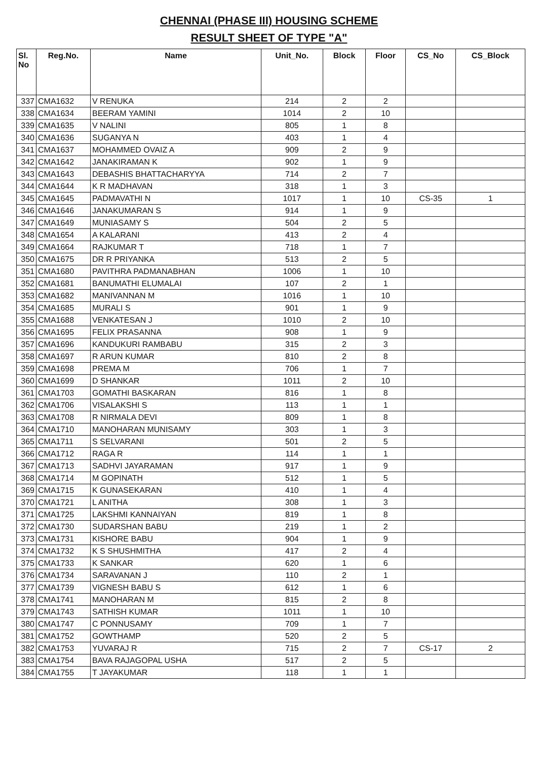CHENNAI (PHASE III) HOUSING SCHEME
RESULT SHEET OF TYPE "A"
| Sl. No | Reg.No. | Name | Unit_No. | Block | Floor | CS_No | CS_Block |
| --- | --- | --- | --- | --- | --- | --- | --- |
| 337 | CMA1632 | V RENUKA | 214 | 2 | 2 | | |
| 338 | CMA1634 | BEERAM YAMINI | 1014 | 2 | 10 | | |
| 339 | CMA1635 | V NALINI | 805 | 1 | 8 | | |
| 340 | CMA1636 | SUGANYA N | 403 | 1 | 4 | | |
| 341 | CMA1637 | MOHAMMED OVAIZ A | 909 | 2 | 9 | | |
| 342 | CMA1642 | JANAKIRAMAN K | 902 | 1 | 9 | | |
| 343 | CMA1643 | DEBASHIS BHATTACHARYYA | 714 | 2 | 7 | | |
| 344 | CMA1644 | K R MADHAVAN | 318 | 1 | 3 | | |
| 345 | CMA1645 | PADMAVATHI N | 1017 | 1 | 10 | CS-35 | 1 |
| 346 | CMA1646 | JANAKUMARAN S | 914 | 1 | 9 | | |
| 347 | CMA1649 | MUNIASAMY S | 504 | 2 | 5 | | |
| 348 | CMA1654 | A KALARANI | 413 | 2 | 4 | | |
| 349 | CMA1664 | RAJKUMAR T | 718 | 1 | 7 | | |
| 350 | CMA1675 | DR R PRIYANKA | 513 | 2 | 5 | | |
| 351 | CMA1680 | PAVITHRA PADMANABHAN | 1006 | 1 | 10 | | |
| 352 | CMA1681 | BANUMATHI ELUMALAI | 107 | 2 | 1 | | |
| 353 | CMA1682 | MANIVANNAN M | 1016 | 1 | 10 | | |
| 354 | CMA1685 | MURALI S | 901 | 1 | 9 | | |
| 355 | CMA1688 | VENKATESAN J | 1010 | 2 | 10 | | |
| 356 | CMA1695 | FELIX PRASANNA | 908 | 1 | 9 | | |
| 357 | CMA1696 | KANDUKURI RAMBABU | 315 | 2 | 3 | | |
| 358 | CMA1697 | R ARUN KUMAR | 810 | 2 | 8 | | |
| 359 | CMA1698 | PREMA M | 706 | 1 | 7 | | |
| 360 | CMA1699 | D SHANKAR | 1011 | 2 | 10 | | |
| 361 | CMA1703 | GOMATHI BASKARAN | 816 | 1 | 8 | | |
| 362 | CMA1706 | VISALAKSHI S | 113 | 1 | 1 | | |
| 363 | CMA1708 | R NIRMALA DEVI | 809 | 1 | 8 | | |
| 364 | CMA1710 | MANOHARAN MUNISAMY | 303 | 1 | 3 | | |
| 365 | CMA1711 | S SELVARANI | 501 | 2 | 5 | | |
| 366 | CMA1712 | RAGA R | 114 | 1 | 1 | | |
| 367 | CMA1713 | SADHVI JAYARAMAN | 917 | 1 | 9 | | |
| 368 | CMA1714 | M GOPINATH | 512 | 1 | 5 | | |
| 369 | CMA1715 | K GUNASEKARAN | 410 | 1 | 4 | | |
| 370 | CMA1721 | L ANITHA | 308 | 1 | 3 | | |
| 371 | CMA1725 | LAKSHMI KANNAIYAN | 819 | 1 | 8 | | |
| 372 | CMA1730 | SUDARSHAN BABU | 219 | 1 | 2 | | |
| 373 | CMA1731 | KISHORE BABU | 904 | 1 | 9 | | |
| 374 | CMA1732 | K S SHUSHMITHA | 417 | 2 | 4 | | |
| 375 | CMA1733 | K SANKAR | 620 | 1 | 6 | | |
| 376 | CMA1734 | SARAVANAN J | 110 | 2 | 1 | | |
| 377 | CMA1739 | VIGNESH BABU S | 612 | 1 | 6 | | |
| 378 | CMA1741 | MANOHARAN M | 815 | 2 | 8 | | |
| 379 | CMA1743 | SATHISH KUMAR | 1011 | 1 | 10 | | |
| 380 | CMA1747 | C PONNUSAMY | 709 | 1 | 7 | | |
| 381 | CMA1752 | GOWTHAMP | 520 | 2 | 5 | | |
| 382 | CMA1753 | YUVARAJ R | 715 | 2 | 7 | CS-17 | 2 |
| 383 | CMA1754 | BAVA RAJAGOPAL USHA | 517 | 2 | 5 | | |
| 384 | CMA1755 | T JAYAKUMAR | 118 | 1 | 1 | | |